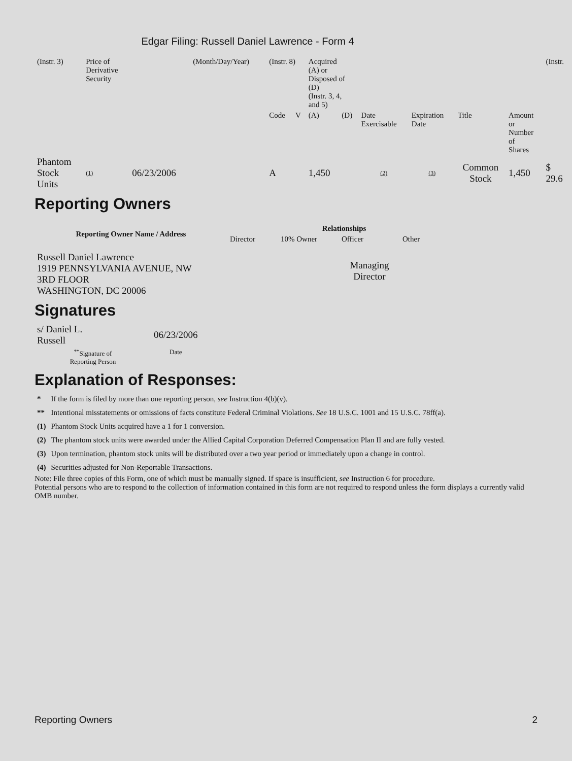Edgar Filing: Russell Daniel Lawrence - Form 4
| (Instr. 3) | Price of Derivative Security | | (Month/Day/Year) | (Instr. 8) | | Acquired (A) or Disposed of (D) (Instr. 3, 4, and 5) | | | | | | (Instr. |
| | | | | Code | V | (A) | (D) | Date Exercisable | Expiration Date | Title | Amount or Number of Shares | |
| Phantom Stock Units | (1) | 06/23/2006 | | A | | 1,450 | | (2) | (3) | Common Stock | 1,450 | $ 29.6 |
Reporting Owners
| Reporting Owner Name / Address | Relationships | | | |
| --- | --- | --- | --- | --- |
| | Director | 10% Owner | Officer | Other |
| Russell Daniel Lawrence 1919 PENNSYLVANIA AVENUE, NW 3RD FLOOR WASHINGTON, DC 20006 | | | Managing Director | |
Signatures
| s/ Daniel L. Russell | 06/23/2006 |
| <sup>**</sup> Signature of Reporting Person | Date |
Explanation of Responses:
| * | If the form is filed by more than one reporting person, see Instruction 4(b)(v). |
| ** | Intentional misstatements or omissions of facts constitute Federal Criminal Violations. See 18 U.S.C. 1001 and 15 U.S.C. 78ff(a). |
| (1) | Phantom Stock Units acquired have a 1 for 1 conversion. |
| (2) | The phantom stock units were awarded under the Allied Capital Corporation Deferred Compensation Plan II and are fully vested. |
| (3) | Upon termination, phantom stock units will be distributed over a two year period or immediately upon a change in control. |
| (4) | Securities adjusted for Non-Reportable Transactions. |
Note: File three copies of this Form, one of which must be manually signed. If space is insufficient, see Instruction 6 for procedure.
Potential persons who are to respond to the collection of information contained in this form are not required to respond unless the form displays a currently valid OMB number.
Reporting Owners 2